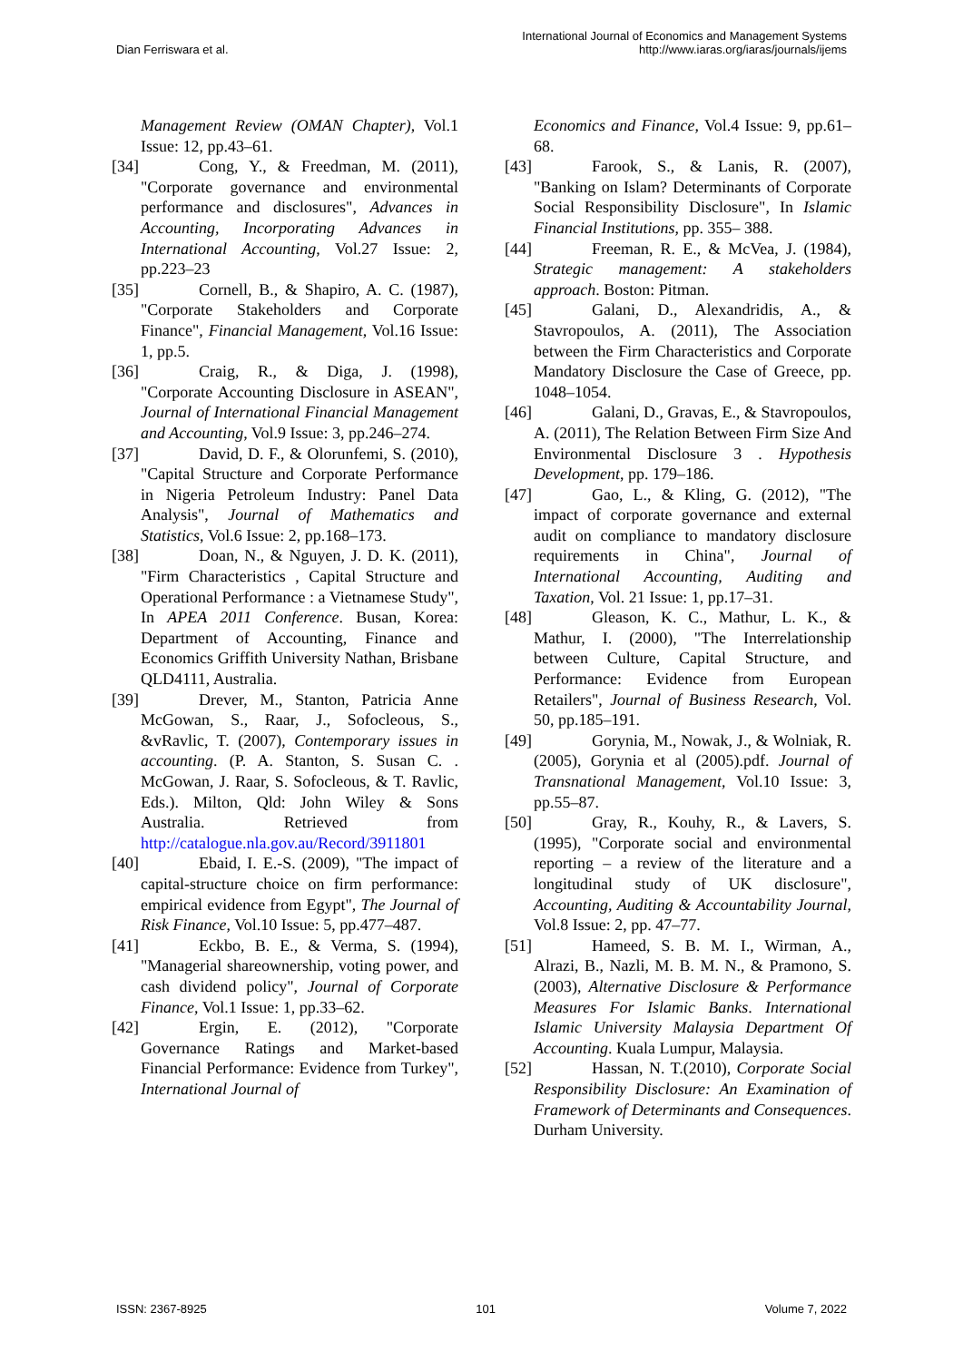Dian Ferriswara et al.
International Journal of Economics and Management Systems
http://www.iaras.org/iaras/journals/ijems
Management Review (OMAN Chapter), Vol.1 Issue: 12, pp.43–61.
[34] Cong, Y., & Freedman, M. (2011), "Corporate governance and environmental performance and disclosures", Advances in Accounting, Incorporating Advances in International Accounting, Vol.27 Issue: 2, pp.223–23
[35] Cornell, B., & Shapiro, A. C. (1987), "Corporate Stakeholders and Corporate Finance", Financial Management, Vol.16 Issue: 1, pp.5.
[36] Craig, R., & Diga, J. (1998), "Corporate Accounting Disclosure in ASEAN", Journal of International Financial Management and Accounting, Vol.9 Issue: 3, pp.246–274.
[37] David, D. F., & Olorunfemi, S. (2010), "Capital Structure and Corporate Performance in Nigeria Petroleum Industry: Panel Data Analysis", Journal of Mathematics and Statistics, Vol.6 Issue: 2, pp.168–173.
[38] Doan, N., & Nguyen, J. D. K. (2011), "Firm Characteristics , Capital Structure and Operational Performance : a Vietnamese Study", In APEA 2011 Conference. Busan, Korea: Department of Accounting, Finance and Economics Griffith University Nathan, Brisbane QLD4111, Australia.
[39] Drever, M., Stanton, Patricia Anne McGowan, S., Raar, J., Sofocleous, S., &vRavlic, T. (2007), Contemporary issues in accounting. (P. A. Stanton, S. Susan C. . McGowan, J. Raar, S. Sofocleous, & T. Ravlic, Eds.). Milton, Qld: John Wiley & Sons Australia. Retrieved from http://catalogue.nla.gov.au/Record/3911801
[40] Ebaid, I. E.-S. (2009), "The impact of capital-structure choice on firm performance: empirical evidence from Egypt", The Journal of Risk Finance, Vol.10 Issue: 5, pp.477–487.
[41] Eckbo, B. E., & Verma, S. (1994), "Managerial shareownership, voting power, and cash dividend policy", Journal of Corporate Finance, Vol.1 Issue: 1, pp.33–62.
[42] Ergin, E. (2012), "Corporate Governance Ratings and Market-based Financial Performance: Evidence from Turkey", International Journal of
Economics and Finance, Vol.4 Issue: 9, pp.61–68.
[43] Farook, S., & Lanis, R. (2007), "Banking on Islam? Determinants of Corporate Social Responsibility Disclosure", In Islamic Financial Institutions, pp. 355– 388.
[44] Freeman, R. E., & McVea, J. (1984), Strategic management: A stakeholders approach. Boston: Pitman.
[45] Galani, D., Alexandridis, A., & Stavropoulos, A. (2011), The Association between the Firm Characteristics and Corporate Mandatory Disclosure the Case of Greece, pp. 1048–1054.
[46] Galani, D., Gravas, E., & Stavropoulos, A. (2011), The Relation Between Firm Size And Environmental Disclosure 3 . Hypothesis Development, pp. 179–186.
[47] Gao, L., & Kling, G. (2012), "The impact of corporate governance and external audit on compliance to mandatory disclosure requirements in China", Journal of International Accounting, Auditing and Taxation, Vol. 21 Issue: 1, pp.17–31.
[48] Gleason, K. C., Mathur, L. K., & Mathur, I. (2000), "The Interrelationship between Culture, Capital Structure, and Performance: Evidence from European Retailers", Journal of Business Research, Vol. 50, pp.185–191.
[49] Gorynia, M., Nowak, J., & Wolniak, R. (2005), Gorynia et al (2005).pdf. Journal of Transnational Management, Vol.10 Issue: 3, pp.55–87.
[50] Gray, R., Kouhy, R., & Lavers, S. (1995), "Corporate social and environmental reporting – a review of the literature and a longitudinal study of UK disclosure", Accounting, Auditing & Accountability Journal, Vol.8 Issue: 2, pp. 47–77.
[51] Hameed, S. B. M. I., Wirman, A., Alrazi, B., Nazli, M. B. M. N., & Pramono, S. (2003), Alternative Disclosure & Performance Measures For Islamic Banks. International Islamic University Malaysia Department Of Accounting. Kuala Lumpur, Malaysia.
[52] Hassan, N. T.(2010), Corporate Social Responsibility Disclosure: An Examination of Framework of Determinants and Consequences. Durham University.
ISSN: 2367-8925 101 Volume 7, 2022